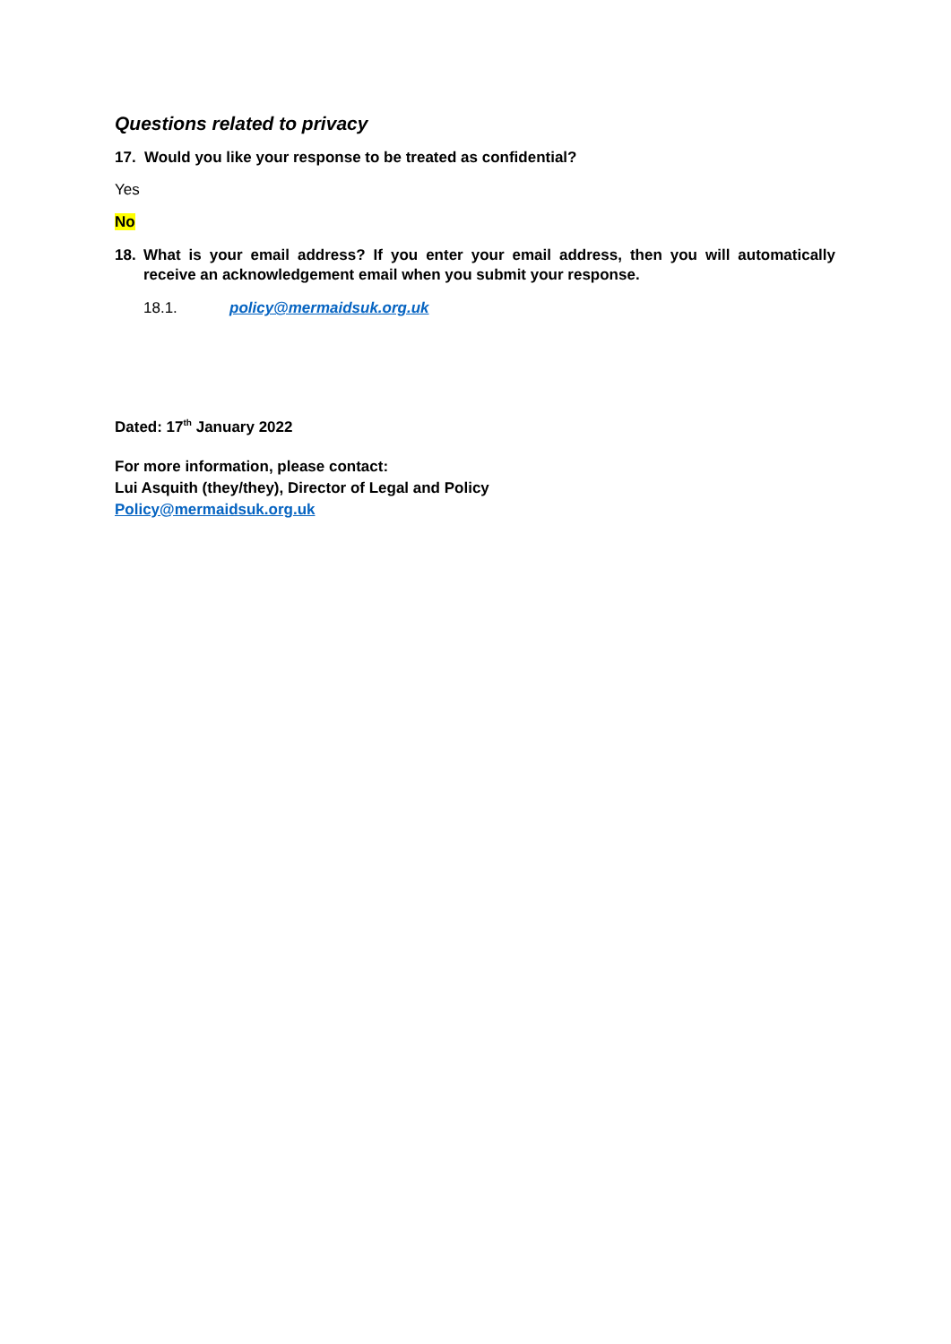Questions related to privacy
17. Would you like your response to be treated as confidential?
Yes
No
18. What is your email address? If you enter your email address, then you will automatically receive an acknowledgement email when you submit your response.
18.1. policy@mermaidsuk.org.uk
Dated: 17<sup>th</sup> January 2022
For more information, please contact:
Lui Asquith (they/they), Director of Legal and Policy
Policy@mermaidsuk.org.uk